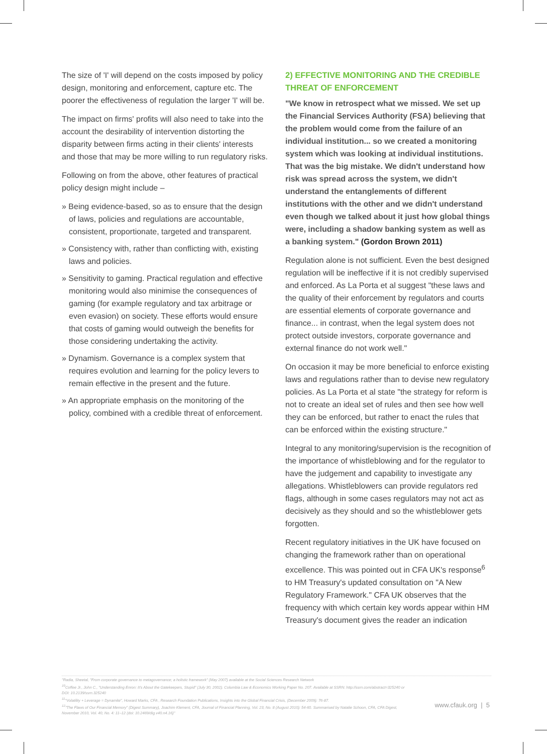The size of 'I' will depend on the costs imposed by policy design, monitoring and enforcement, capture etc. The poorer the effectiveness of regulation the larger 'I' will be.
The impact on firms' profits will also need to take into the account the desirability of intervention distorting the disparity between firms acting in their clients' interests and those that may be more willing to run regulatory risks.
Following on from the above, other features of practical policy design might include –
» Being evidence-based, so as to ensure that the design of laws, policies and regulations are accountable, consistent, proportionate, targeted and transparent.
» Consistency with, rather than conflicting with, existing laws and policies.
» Sensitivity to gaming. Practical regulation and effective monitoring would also minimise the consequences of gaming (for example regulatory and tax arbitrage or even evasion) on society. These efforts would ensure that costs of gaming would outweigh the benefits for those considering undertaking the activity.
» Dynamism. Governance is a complex system that requires evolution and learning for the policy levers to remain effective in the present and the future.
» An appropriate emphasis on the monitoring of the policy, combined with a credible threat of enforcement.
2) EFFECTIVE MONITORING AND THE CREDIBLE THREAT OF ENFORCEMENT
"We know in retrospect what we missed. We set up the Financial Services Authority (FSA) believing that the problem would come from the failure of an individual institution... so we created a monitoring system which was looking at individual institutions. That was the big mistake. We didn't understand how risk was spread across the system, we didn't understand the entanglements of different institutions with the other and we didn't understand even though we talked about it just how global things were, including a shadow banking system as well as a banking system." (Gordon Brown 2011)
Regulation alone is not sufficient. Even the best designed regulation will be ineffective if it is not credibly supervised and enforced. As La Porta et al suggest "these laws and the quality of their enforcement by regulators and courts are essential elements of corporate governance and finance... in contrast, when the legal system does not protect outside investors, corporate governance and external finance do not work well."
On occasion it may be more beneficial to enforce existing laws and regulations rather than to devise new regulatory policies. As La Porta et al state "the strategy for reform is not to create an ideal set of rules and then see how well they can be enforced, but rather to enact the rules that can be enforced within the existing structure."
Integral to any monitoring/supervision is the recognition of the importance of whistleblowing and for the regulator to have the judgement and capability to investigate any allegations. Whistleblowers can provide regulators red flags, although in some cases regulators may not act as decisively as they should and so the whistleblower gets forgotten.
Recent regulatory initiatives in the UK have focused on changing the framework rather than on operational excellence. This was pointed out in CFA UK's response<sup>6</sup> to HM Treasury's updated consultation on "A New Regulatory Framework." CFA UK observes that the frequency with which certain key words appear within HM Treasury's document gives the reader an indication
"Radia, Sheetal, "From corporate governance to metagovernance; a holistic framework" (May 2007) available at the Social Sciences Research Network
<sup>10</sup> Coffee Jr., John C., "Understanding Enron: It's About the Gatekeepers, Stupid" (July 30, 2002). Columbia Law & Economics Working Paper No. 207. Available at SSRN: http://ssrn.com/abstract=325240 or DOI: 10.2139/ssrn.325240
<sup>11</sup> "Volatility + Leverage = Dynamite", Howard Marks, CFA , Research Foundation Publications, Insights into the Global Financial Crisis, (December 2009): 76-87.
<sup>12</sup> "The Flaws of Our Financial Memory" (Digest Summary), Joachim Klement, CFA, Journal of Financial Planning, Vol. 23, No. 8 (August 2010): 54-60. Summarised by Natalie Schoon, CFA, CFA Digest, November 2010, Vol. 40, No. 4: 11–12 (doi: 10.2469/dig.v40.n4.16)"
www.cfauk.org | 5